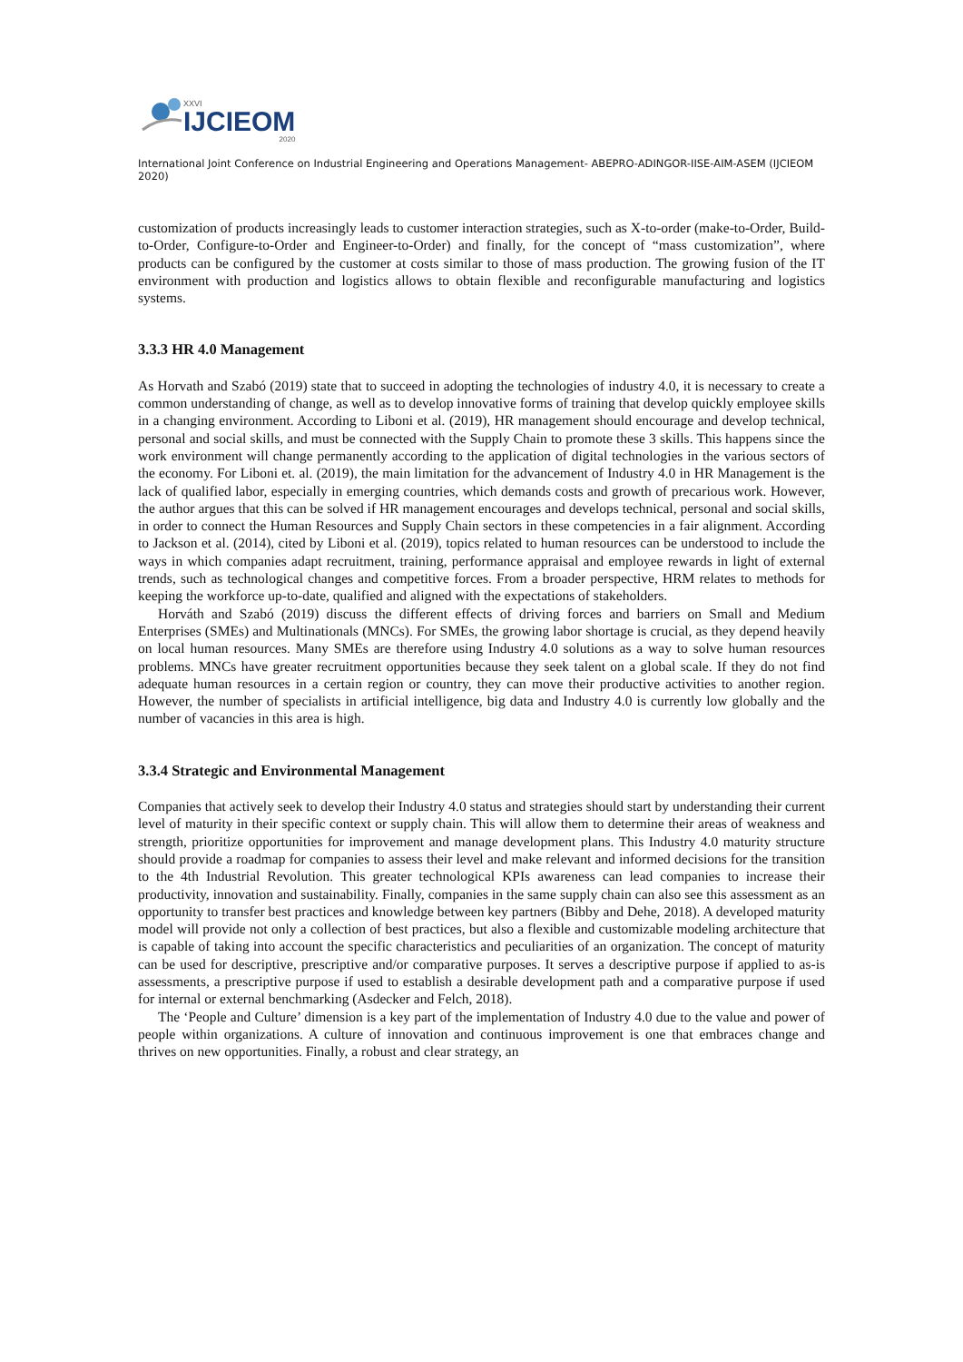XXVI
IJCIEOM
2020
International Joint Conference on Industrial Engineering and Operations Management- ABEPRO-ADINGOR-IISE-AIM-ASEM (IJCIEOM 2020)
customization of products increasingly leads to customer interaction strategies, such as X-to-order (make-to-Order, Build-to-Order, Configure-to-Order and Engineer-to-Order) and finally, for the concept of “mass customization”, where products can be configured by the customer at costs similar to those of mass production. The growing fusion of the IT environment with production and logistics allows to obtain flexible and reconfigurable manufacturing and logistics systems.
3.3.3 HR 4.0 Management
As Horvath and Szabó (2019) state that to succeed in adopting the technologies of industry 4.0, it is necessary to create a common understanding of change, as well as to develop innovative forms of training that develop quickly employee skills in a changing environment. According to Liboni et al. (2019), HR management should encourage and develop technical, personal and social skills, and must be connected with the Supply Chain to promote these 3 skills. This happens since the work environment will change permanently according to the application of digital technologies in the various sectors of the economy. For Liboni et. al. (2019), the main limitation for the advancement of Industry 4.0 in HR Management is the lack of qualified labor, especially in emerging countries, which demands costs and growth of precarious work. However, the author argues that this can be solved if HR management encourages and develops technical, personal and social skills, in order to connect the Human Resources and Supply Chain sectors in these competencies in a fair alignment. According to Jackson et al. (2014), cited by Liboni et al. (2019), topics related to human resources can be understood to include the ways in which companies adapt recruitment, training, performance appraisal and employee rewards in light of external trends, such as technological changes and competitive forces. From a broader perspective, HRM relates to methods for keeping the workforce up-to-date, qualified and aligned with the expectations of stakeholders.
Horváth and Szabó (2019) discuss the different effects of driving forces and barriers on Small and Medium Enterprises (SMEs) and Multinationals (MNCs). For SMEs, the growing labor shortage is crucial, as they depend heavily on local human resources. Many SMEs are therefore using Industry 4.0 solutions as a way to solve human resources problems. MNCs have greater recruitment opportunities because they seek talent on a global scale. If they do not find adequate human resources in a certain region or country, they can move their productive activities to another region. However, the number of specialists in artificial intelligence, big data and Industry 4.0 is currently low globally and the number of vacancies in this area is high.
3.3.4 Strategic and Environmental Management
Companies that actively seek to develop their Industry 4.0 status and strategies should start by understanding their current level of maturity in their specific context or supply chain. This will allow them to determine their areas of weakness and strength, prioritize opportunities for improvement and manage development plans. This Industry 4.0 maturity structure should provide a roadmap for companies to assess their level and make relevant and informed decisions for the transition to the 4th Industrial Revolution. This greater technological KPIs awareness can lead companies to increase their productivity, innovation and sustainability. Finally, companies in the same supply chain can also see this assessment as an opportunity to transfer best practices and knowledge between key partners (Bibby and Dehe, 2018). A developed maturity model will provide not only a collection of best practices, but also a flexible and customizable modeling architecture that is capable of taking into account the specific characteristics and peculiarities of an organization. The concept of maturity can be used for descriptive, prescriptive and/or comparative purposes. It serves a descriptive purpose if applied to as-is assessments, a prescriptive purpose if used to establish a desirable development path and a comparative purpose if used for internal or external benchmarking (Asdecker and Felch, 2018).
The ‘People and Culture’ dimension is a key part of the implementation of Industry 4.0 due to the value and power of people within organizations. A culture of innovation and continuous improvement is one that embraces change and thrives on new opportunities. Finally, a robust and clear strategy, an